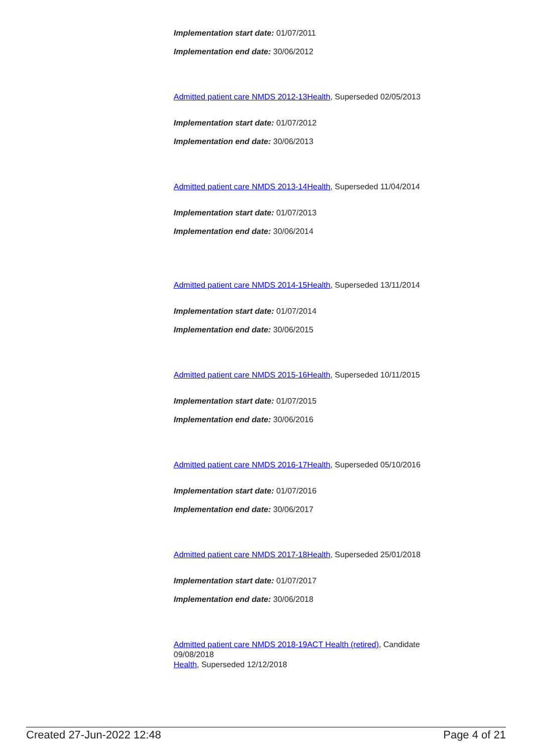Implementation start date: 01/07/2011
Implementation end date: 30/06/2012
Admitted patient care NMDS 2012-13 Health, Superseded 02/05/2013
Implementation start date: 01/07/2012
Implementation end date: 30/06/2013
Admitted patient care NMDS 2013-14 Health, Superseded 11/04/2014
Implementation start date: 01/07/2013
Implementation end date: 30/06/2014
Admitted patient care NMDS 2014-15 Health, Superseded 13/11/2014
Implementation start date: 01/07/2014
Implementation end date: 30/06/2015
Admitted patient care NMDS 2015-16 Health, Superseded 10/11/2015
Implementation start date: 01/07/2015
Implementation end date: 30/06/2016
Admitted patient care NMDS 2016-17 Health, Superseded 05/10/2016
Implementation start date: 01/07/2016
Implementation end date: 30/06/2017
Admitted patient care NMDS 2017-18 Health, Superseded 25/01/2018
Implementation start date: 01/07/2017
Implementation end date: 30/06/2018
Admitted patient care NMDS 2018-19 ACT Health (retired), Candidate 09/08/2018
Health, Superseded 12/12/2018
Created 27-Jun-2022 12:48 Page 4 of 21